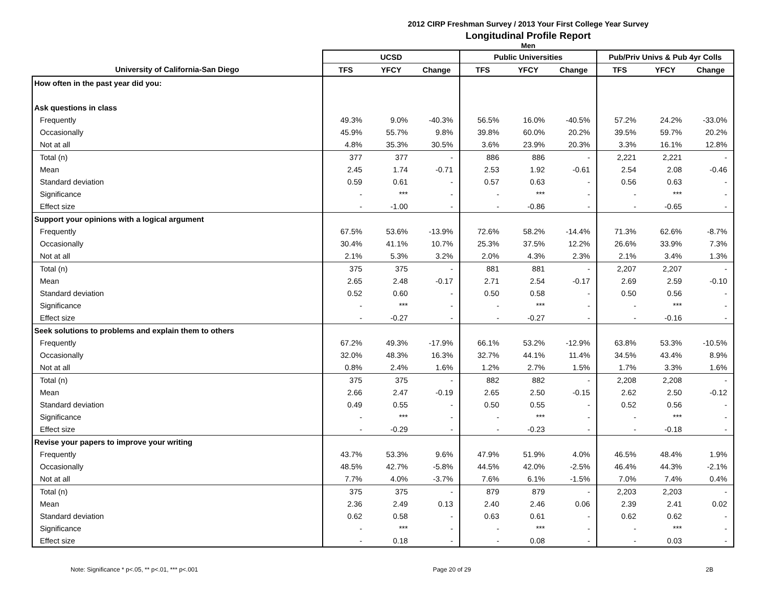2012 CIRP Freshman Survey / 2013 Your First College Year Survey
Longitudinal Profile Report
Men
| | UCSD | | | Public Universities | | | Pub/Priv Univs & Pub 4yr Colls | | |
| --- | --- | --- | --- | --- | --- | --- | --- | --- | --- |
| University of California-San Diego | TFS | YFCY | Change | TFS | YFCY | Change | TFS | YFCY | Change |
| How often in the past year did you: | | | | | | | | | |
| Ask questions in class | | | | | | | | | |
| Frequently | 49.3% | 9.0% | -40.3% | 56.5% | 16.0% | -40.5% | 57.2% | 24.2% | -33.0% |
| Occasionally | 45.9% | 55.7% | 9.8% | 39.8% | 60.0% | 20.2% | 39.5% | 59.7% | 20.2% |
| Not at all | 4.8% | 35.3% | 30.5% | 3.6% | 23.9% | 20.3% | 3.3% | 16.1% | 12.8% |
| Total (n) | 377 | 377 | - | 886 | 886 | - | 2,221 | 2,221 | - |
| Mean | 2.45 | 1.74 | -0.71 | 2.53 | 1.92 | -0.61 | 2.54 | 2.08 | -0.46 |
| Standard deviation | 0.59 | 0.61 | - | 0.57 | 0.63 | - | 0.56 | 0.63 | - |
| Significance | - | *** | - | - | *** | - | - | *** | - |
| Effect size | - | -1.00 | - | - | -0.86 | - | - | -0.65 | - |
| Support your opinions with a logical argument | | | | | | | | | |
| Frequently | 67.5% | 53.6% | -13.9% | 72.6% | 58.2% | -14.4% | 71.3% | 62.6% | -8.7% |
| Occasionally | 30.4% | 41.1% | 10.7% | 25.3% | 37.5% | 12.2% | 26.6% | 33.9% | 7.3% |
| Not at all | 2.1% | 5.3% | 3.2% | 2.0% | 4.3% | 2.3% | 2.1% | 3.4% | 1.3% |
| Total (n) | 375 | 375 | - | 881 | 881 | - | 2,207 | 2,207 | - |
| Mean | 2.65 | 2.48 | -0.17 | 2.71 | 2.54 | -0.17 | 2.69 | 2.59 | -0.10 |
| Standard deviation | 0.52 | 0.60 | - | 0.50 | 0.58 | - | 0.50 | 0.56 | - |
| Significance | - | *** | - | - | *** | - | - | *** | - |
| Effect size | - | -0.27 | - | - | -0.27 | - | - | -0.16 | - |
| Seek solutions to problems and explain them to others | | | | | | | | | |
| Frequently | 67.2% | 49.3% | -17.9% | 66.1% | 53.2% | -12.9% | 63.8% | 53.3% | -10.5% |
| Occasionally | 32.0% | 48.3% | 16.3% | 32.7% | 44.1% | 11.4% | 34.5% | 43.4% | 8.9% |
| Not at all | 0.8% | 2.4% | 1.6% | 1.2% | 2.7% | 1.5% | 1.7% | 3.3% | 1.6% |
| Total (n) | 375 | 375 | - | 882 | 882 | - | 2,208 | 2,208 | - |
| Mean | 2.66 | 2.47 | -0.19 | 2.65 | 2.50 | -0.15 | 2.62 | 2.50 | -0.12 |
| Standard deviation | 0.49 | 0.55 | - | 0.50 | 0.55 | - | 0.52 | 0.56 | - |
| Significance | - | *** | - | - | *** | - | - | *** | - |
| Effect size | - | -0.29 | - | - | -0.23 | - | - | -0.18 | - |
| Revise your papers to improve your writing | | | | | | | | | |
| Frequently | 43.7% | 53.3% | 9.6% | 47.9% | 51.9% | 4.0% | 46.5% | 48.4% | 1.9% |
| Occasionally | 48.5% | 42.7% | -5.8% | 44.5% | 42.0% | -2.5% | 46.4% | 44.3% | -2.1% |
| Not at all | 7.7% | 4.0% | -3.7% | 7.6% | 6.1% | -1.5% | 7.0% | 7.4% | 0.4% |
| Total (n) | 375 | 375 | - | 879 | 879 | - | 2,203 | 2,203 | - |
| Mean | 2.36 | 2.49 | 0.13 | 2.40 | 2.46 | 0.06 | 2.39 | 2.41 | 0.02 |
| Standard deviation | 0.62 | 0.58 | - | 0.63 | 0.61 | - | 0.62 | 0.62 | - |
| Significance | - | *** | - | - | *** | - | - | *** | - |
| Effect size | - | 0.18 | - | - | 0.08 | - | - | 0.03 | - |
Note: Significance * p<.05, ** p<.01, *** p<.001 Page 20 of 29 2B